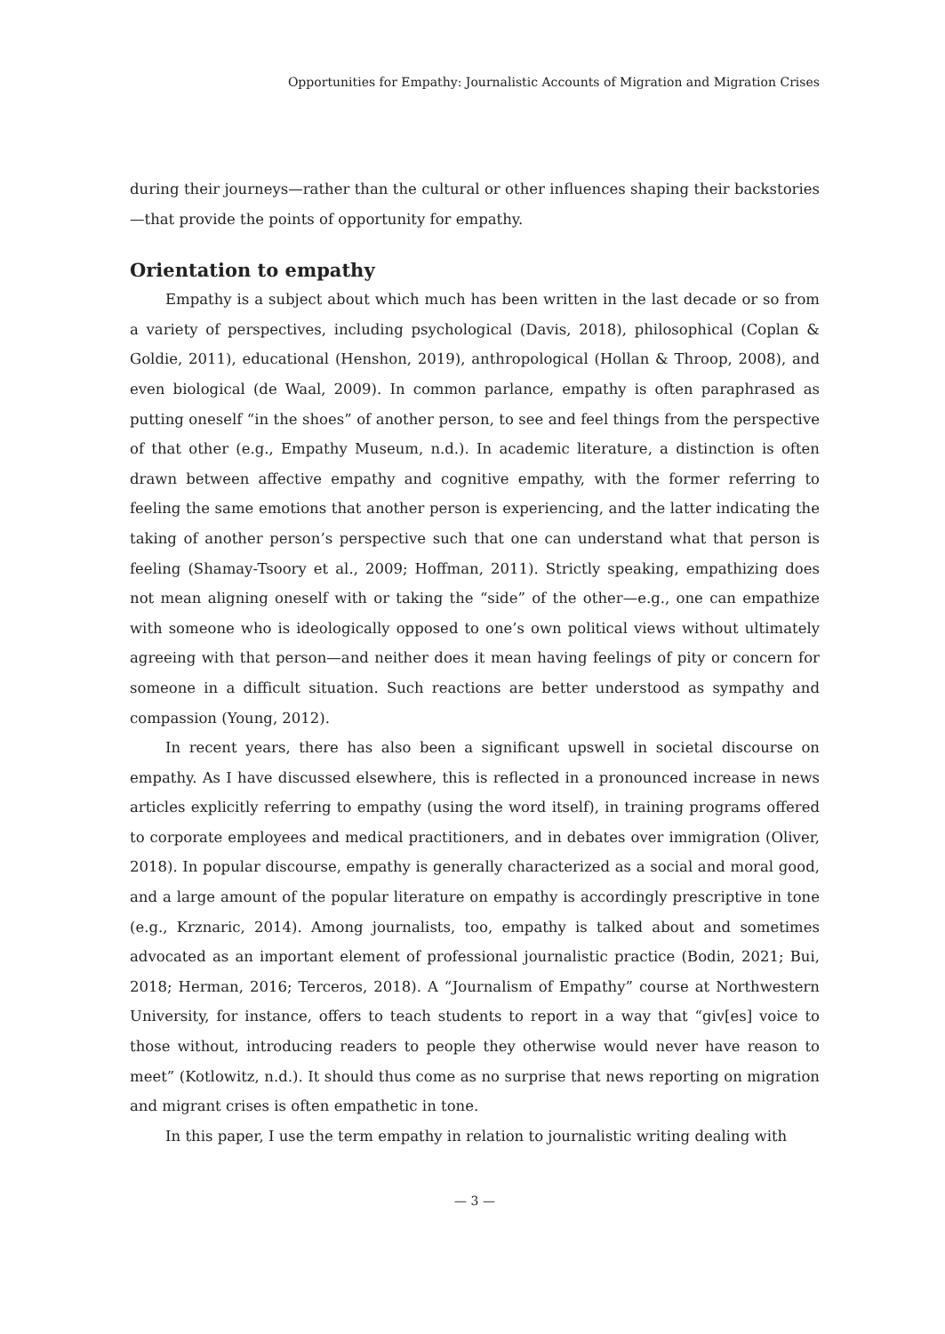Opportunities for Empathy: Journalistic Accounts of Migration and Migration Crises
during their journeys—rather than the cultural or other influences shaping their backstories—that provide the points of opportunity for empathy.
Orientation to empathy
Empathy is a subject about which much has been written in the last decade or so from a variety of perspectives, including psychological (Davis, 2018), philosophical (Coplan & Goldie, 2011), educational (Henshon, 2019), anthropological (Hollan & Throop, 2008), and even biological (de Waal, 2009). In common parlance, empathy is often paraphrased as putting oneself “in the shoes” of another person, to see and feel things from the perspective of that other (e.g., Empathy Museum, n.d.). In academic literature, a distinction is often drawn between affective empathy and cognitive empathy, with the former referring to feeling the same emotions that another person is experiencing, and the latter indicating the taking of another person’s perspective such that one can understand what that person is feeling (Shamay-Tsoory et al., 2009; Hoffman, 2011). Strictly speaking, empathizing does not mean aligning oneself with or taking the “side” of the other—e.g., one can empathize with someone who is ideologically opposed to one’s own political views without ultimately agreeing with that person—and neither does it mean having feelings of pity or concern for someone in a difficult situation. Such reactions are better understood as sympathy and compassion (Young, 2012).
In recent years, there has also been a significant upswell in societal discourse on empathy. As I have discussed elsewhere, this is reflected in a pronounced increase in news articles explicitly referring to empathy (using the word itself), in training programs offered to corporate employees and medical practitioners, and in debates over immigration (Oliver, 2018). In popular discourse, empathy is generally characterized as a social and moral good, and a large amount of the popular literature on empathy is accordingly prescriptive in tone (e.g., Krznaric, 2014). Among journalists, too, empathy is talked about and sometimes advocated as an important element of professional journalistic practice (Bodin, 2021; Bui, 2018; Herman, 2016; Terceros, 2018). A “Journalism of Empathy” course at Northwestern University, for instance, offers to teach students to report in a way that “giv[es] voice to those without, introducing readers to people they otherwise would never have reason to meet” (Kotlowitz, n.d.). It should thus come as no surprise that news reporting on migration and migrant crises is often empathetic in tone.
In this paper, I use the term empathy in relation to journalistic writing dealing with
— 3 —